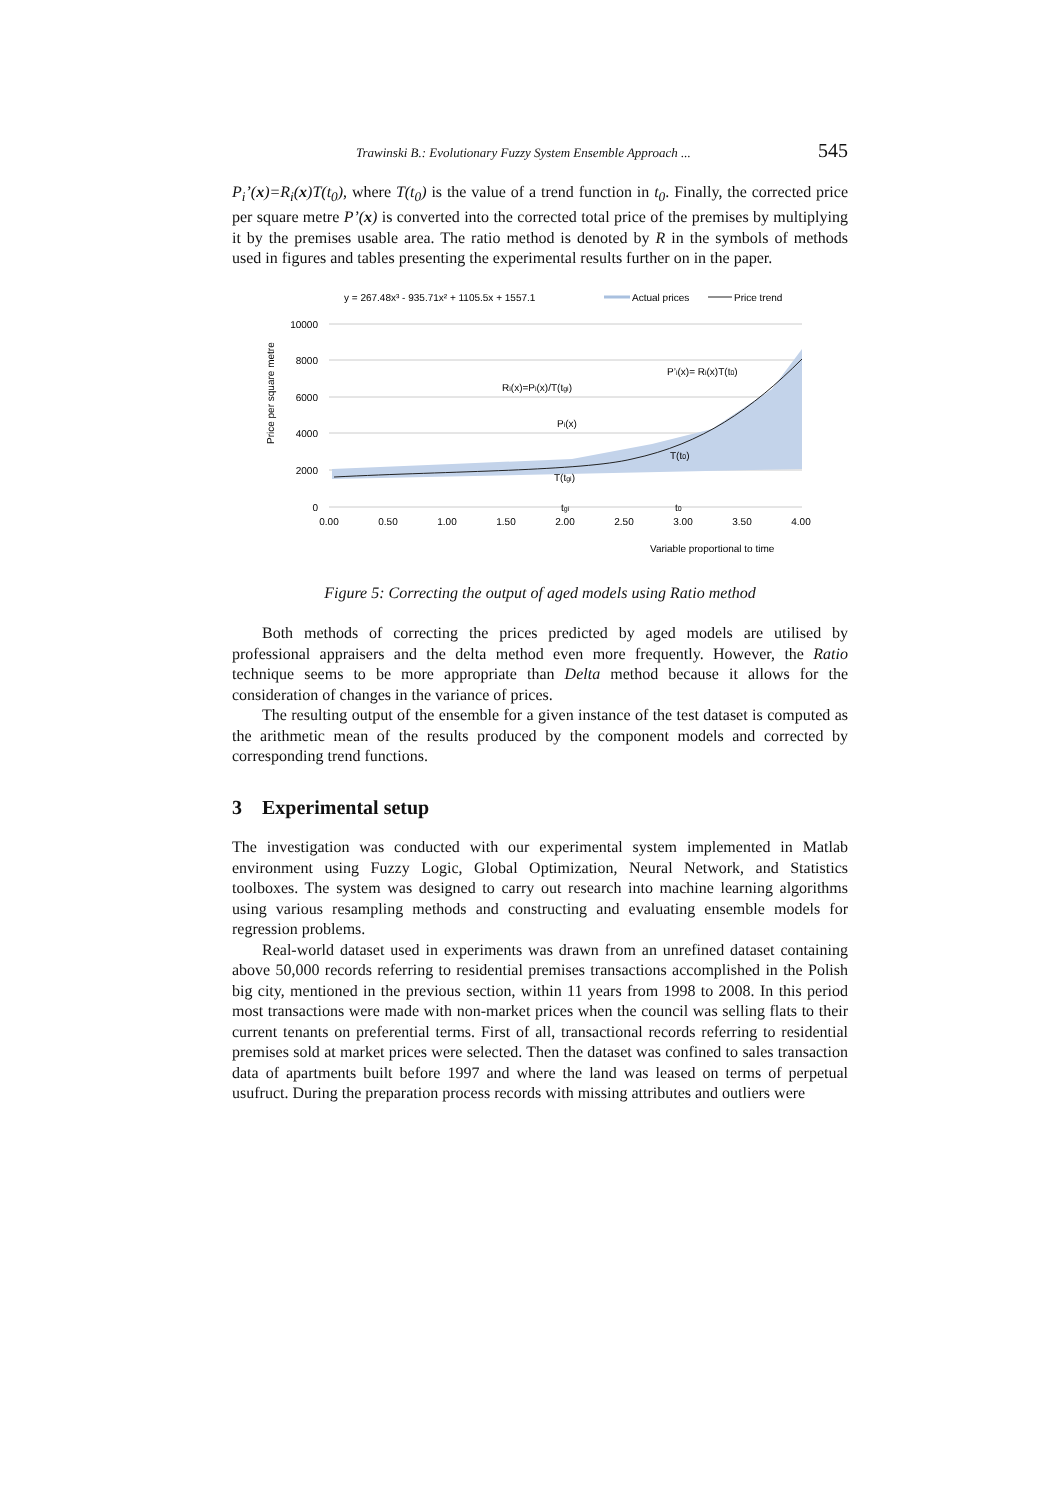Trawinski B.: Evolutionary Fuzzy System Ensemble Approach ... 545
P<sub>i</sub>’(x)=R<sub>i</sub>(x)T(t<sub>0</sub>), where T(t<sub>0</sub>) is the value of a trend function in t<sub>0</sub>. Finally, the corrected price per square metre P’(x) is converted into the corrected total price of the premises by multiplying it by the premises usable area. The ratio method is denoted by R in the symbols of methods used in figures and tables presenting the experimental results further on in the paper.
y = 267.48x³ - 935.71x² + 1105.5x + 1557.1
Actual prices
Price trend
Price per square metre
10000
8000
6000
4000
2000
0
0.00
0.50
1.00
1.50
2.00
2.50
3.00
3.50
4.00
Ri(x)=Pi(x)/T(tgi)
Pi(x)
T(tgi)
P’i(x)= Ri(x)T(t0)
T(t0)
tgi
t0
Variable proportional to time
Figure 5: Correcting the output of aged models using Ratio method
Both methods of correcting the prices predicted by aged models are utilised by professional appraisers and the delta method even more frequently. However, the Ratio technique seems to be more appropriate than Delta method because it allows for the consideration of changes in the variance of prices.
The resulting output of the ensemble for a given instance of the test dataset is computed as the arithmetic mean of the results produced by the component models and corrected by corresponding trend functions.
3 Experimental setup
The investigation was conducted with our experimental system implemented in Matlab environment using Fuzzy Logic, Global Optimization, Neural Network, and Statistics toolboxes. The system was designed to carry out research into machine learning algorithms using various resampling methods and constructing and evaluating ensemble models for regression problems.
Real-world dataset used in experiments was drawn from an unrefined dataset containing above 50,000 records referring to residential premises transactions accomplished in the Polish big city, mentioned in the previous section, within 11 years from 1998 to 2008. In this period most transactions were made with non-market prices when the council was selling flats to their current tenants on preferential terms. First of all, transactional records referring to residential premises sold at market prices were selected. Then the dataset was confined to sales transaction data of apartments built before 1997 and where the land was leased on terms of perpetual usufruct. During the preparation process records with missing attributes and outliers were